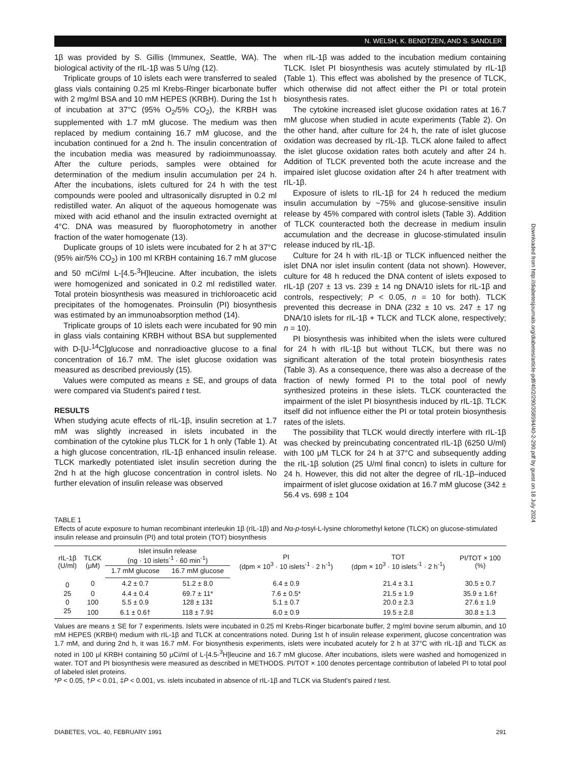N. WELSH, K. BENDTZEN, AND S. SANDLER
1β was provided by S. Gillis (Immunex, Seattle, WA). The biological activity of the rIL-1β was 5 U/ng (12).
Triplicate groups of 10 islets each were transferred to sealed glass vials containing 0.25 ml Krebs-Ringer bicarbonate buffer with 2 mg/ml BSA and 10 mM HEPES (KRBH). During the 1st h of incubation at 37°C (95% O<sub>2</sub>/5% CO<sub>2</sub>), the KRBH was supplemented with 1.7 mM glucose. The medium was then replaced by medium containing 16.7 mM glucose, and the incubation continued for a 2nd h. The insulin concentration of the incubation media was measured by radioimmunoassay. After the culture periods, samples were obtained for determination of the medium insulin accumulation per 24 h. After the incubations, islets cultured for 24 h with the test compounds were pooled and ultrasonically disrupted in 0.2 ml redistilled water. An aliquot of the aqueous homogenate was mixed with acid ethanol and the insulin extracted overnight at 4°C. DNA was measured by fluorophotometry in another fraction of the water homogenate (13).
Duplicate groups of 10 islets were incubated for 2 h at 37°C (95% air/5% CO<sub>2</sub>) in 100 ml KRBH containing 16.7 mM glucose and 50 mCi/ml L-[4.5-<sup>3</sup>H]leucine. After incubation, the islets were homogenized and sonicated in 0.2 ml redistilled water. Total protein biosynthesis was measured in trichloroacetic acid precipitates of the homogenates. Proinsulin (PI) biosynthesis was estimated by an immunoabsorption method (14).
Triplicate groups of 10 islets each were incubated for 90 min in glass vials containing KRBH without BSA but supplemented with D-[U-<sup>14</sup>C]glucose and nonradioactive glucose to a final concentration of 16.7 mM. The islet glucose oxidation was measured as described previously (15).
Values were computed as means ± SE, and groups of data were compared via Student's paired t test.
RESULTS
When studying acute effects of rIL-1β, insulin secretion at 1.7 mM was slightly increased in islets incubated in the combination of the cytokine plus TLCK for 1 h only (Table 1). At a high glucose concentration, rIL-1β enhanced insulin release. TLCK markedly potentiated islet insulin secretion during the 2nd h at the high glucose concentration in control islets. No further elevation of insulin release was observed
when rIL-1β was added to the incubation medium containing TLCK. Islet PI biosynthesis was acutely stimulated by rIL-1β (Table 1). This effect was abolished by the presence of TLCK, which otherwise did not affect either the PI or total protein biosynthesis rates.
The cytokine increased islet glucose oxidation rates at 16.7 mM glucose when studied in acute experiments (Table 2). On the other hand, after culture for 24 h, the rate of islet glucose oxidation was decreased by rIL-1β. TLCK alone failed to affect the islet glucose oxidation rates both acutely and after 24 h. Addition of TLCK prevented both the acute increase and the impaired islet glucose oxidation after 24 h after treatment with rIL-1β.
Exposure of islets to rIL-1β for 24 h reduced the medium insulin accumulation by ~75% and glucose-sensitive insulin release by 45% compared with control islets (Table 3). Addition of TLCK counteracted both the decrease in medium insulin accumulation and the decrease in glucose-stimulated insulin release induced by rIL-1β.
Culture for 24 h with rIL-1β or TLCK influenced neither the islet DNA nor islet insulin content (data not shown). However, culture for 48 h reduced the DNA content of islets exposed to rIL-1β (207 ± 13 vs. 239 ± 14 ng DNA/10 islets for rIL-1β and controls, respectively; P < 0.05, n = 10 for both). TLCK prevented this decrease in DNA (232 ± 10 vs. 247 ± 17 ng DNA/10 islets for rIL-1β + TLCK and TLCK alone, respectively; n = 10).
PI biosynthesis was inhibited when the islets were cultured for 24 h with rIL-1β but without TLCK, but there was no significant alteration of the total protein biosynthesis rates (Table 3). As a consequence, there was also a decrease of the fraction of newly formed PI to the total pool of newly synthesized proteins in these islets. TLCK counteracted the impairment of the islet PI biosynthesis induced by rIL-1β. TLCK itself did not influence either the PI or total protein biosynthesis rates of the islets.
The possibility that TLCK would directly interfere with rIL-1β was checked by preincubating concentrated rIL-1β (6250 U/ml) with 100 μM TLCK for 24 h at 37°C and subsequently adding the rIL-1β solution (25 U/ml final concn) to islets in culture for 24 h. However, this did not alter the degree of rIL-1β–induced impairment of islet glucose oxidation at 16.7 mM glucose (342 ± 56.4 vs. 698 ± 104
Downloaded from http://diabetesjournals.org/diabetes/article-pdf/40/2/290/358594/40-2-290.pdf by guest on 18 July 2024
TABLE 1
Effects of acute exposure to human recombinant interleukin 1β (rIL-1β) and Nα-p-tosyl-L-lysine chloromethyl ketone (TLCK) on glucose-stimulated insulin release and proinsulin (PI) and total protein (TOT) biosynthesis
| rIL-1β (U/ml) | TLCK (μM) | Islet insulin release (ng · 10 islets<sup>-1</sup> · 60 min<sup>-1</sup>) | | PI (dpm × 10<sup>3</sup> · 10 islets<sup>-1</sup> · 2 h<sup>-1</sup>) | TOT (dpm × 10<sup>3</sup> · 10 islets<sup>-1</sup> · 2 h<sup>-1</sup>) | PI/TOT × 100 (%) |
| --- | --- | --- | --- | --- | --- | --- |
| | | 1.7 mM glucose | 16.7 mM glucose | | | |
| 0 | 0 | 4.2 ± 0.7 | 51.2 ± 8.0 | 6.4 ± 0.9 | 21.4 ± 3.1 | 30.5 ± 0.7 |
| 25 | 0 | 4.4 ± 0.4 | 69.7 ± 11* | 7.6 ± 0.5* | 21.5 ± 1.9 | 35.9 ± 1.6† |
| 0 | 100 | 5.5 ± 0.9 | 128 ± 13‡ | 5.1 ± 0.7 | 20.0 ± 2.3 | 27.6 ± 1.9 |
| 25 | 100 | 6.1 ± 0.6† | 118 ± 7.9‡ | 6.0 ± 0.9 | 19.5 ± 2.8 | 30.8 ± 1.3 |
Values are means ± SE for 7 experiments. Islets were incubated in 0.25 ml Krebs-Ringer bicarbonate buffer, 2 mg/ml bovine serum albumin, and 10 mM HEPES (KRBH) medium with rIL-1β and TLCK at concentrations noted. During 1st h of insulin release experiment, glucose concentration was 1.7 mM, and during 2nd h, it was 16.7 mM. For biosynthesis experiments, islets were incubated acutely for 2 h at 37°C with rIL-1β and TLCK as noted in 100 μl KRBH containing 50 μCi/ml of L-[4.5-<sup>3</sup>H]leucine and 16.7 mM glucose. After incubations, islets were washed and homogenized in water. TOT and PI biosynthesis were measured as described in METHODS. PI/TOT × 100 denotes percentage contribution of labeled PI to total pool of labeled islet proteins.
*P < 0.05, †P < 0.01, ‡P < 0.001, vs. islets incubated in absence of rIL-1β and TLCK via Student's paired t test.
DIABETES, VOL. 40, FEBRUARY 1991 291